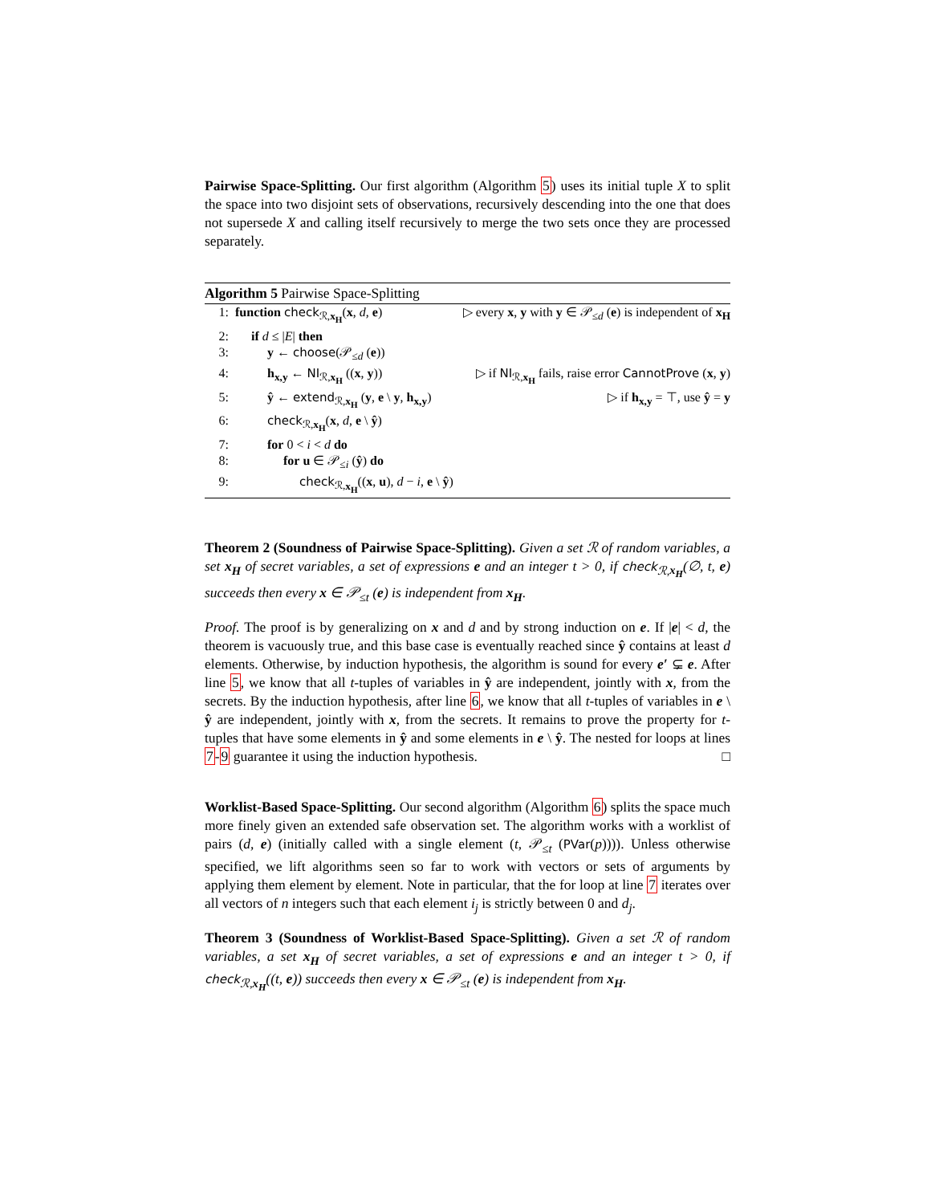Pairwise Space-Splitting. Our first algorithm (Algorithm 5) uses its initial tuple X to split the space into two disjoint sets of observations, recursively descending into the one that does not supersede X and calling itself recursively to merge the two sets once they are processed separately.
Algorithm 5 Pairwise Space-Splitting
| 1: | function check<sub>ℛ,x<sub>H</sub></sub>( x , d , e ) | ▷ every x , y with y ∈ 𝒫<sub>≤d</sub> ( e ) is independent of x<sub>H</sub> |
| 2: | if d ≤ / E / then | |
| 3: | y ← choose (𝒫<sub>≤d</sub> ( e )) | |
| 4: | h<sub>x,y</sub> ← NI<sub>ℛ,x<sub>H</sub></sub> (( x , y )) | ▷ if NI<sub>ℛ,x<sub>H</sub></sub> fails, raise error CannotProve ( x , y ) |
| 5: | ŷ ← extend<sub>ℛ,x<sub>H</sub></sub> ( y , e \ y , h<sub>x,y</sub> ) | ▷ if h<sub>x,y</sub> = ⊤, use ŷ = y |
| 6: | check<sub>ℛ,x<sub>H</sub></sub>( x , d , e \ ŷ ) | |
| 7: | for 0 < i < d do | |
| 8: | for u ∈ 𝒫<sub>≤i</sub> ( ŷ ) do | |
| 9: | check<sub>ℛ,x<sub>H</sub></sub>(( x , u ), d − i , e \ ŷ ) | |
Theorem 2 (Soundness of Pairwise Space-Splitting). Given a set ℛ of random variables, a set x<sub>H</sub> of secret variables, a set of expressions e and an integer t > 0, if check<sub>ℛ,x<sub>H</sub></sub>(∅, t, e) succeeds then every x ∈ 𝒫<sub>≤t</sub> (e) is independent from x<sub>H</sub>.
Proof. The proof is by generalizing on x and d and by strong induction on e. If |e| < d, the theorem is vacuously true, and this base case is eventually reached since ŷ contains at least d elements. Otherwise, by induction hypothesis, the algorithm is sound for every e′ ⊊ e. After line 5, we know that all t-tuples of variables in ŷ are independent, jointly with x, from the secrets. By the induction hypothesis, after line 6, we know that all t-tuples of variables in e \ ŷ are independent, jointly with x, from the secrets. It remains to prove the property for t-tuples that have some elements in ŷ and some elements in e \ ŷ. The nested for loops at lines 7-9 guarantee it using the induction hypothesis. □
Worklist-Based Space-Splitting. Our second algorithm (Algorithm 6) splits the space much more finely given an extended safe observation set. The algorithm works with a worklist of pairs (d, e) (initially called with a single element (t, 𝒫<sub>≤t</sub> (PVar(p)))). Unless otherwise specified, we lift algorithms seen so far to work with vectors or sets of arguments by applying them element by element. Note in particular, that the for loop at line 7 iterates over all vectors of n integers such that each element i<sub>j</sub> is strictly between 0 and d<sub>j</sub>.
Theorem 3 (Soundness of Worklist-Based Space-Splitting). Given a set ℛ of random variables, a set x<sub>H</sub> of secret variables, a set of expressions e and an integer t > 0, if check<sub>ℛ,x<sub>H</sub></sub>((t, e)) succeeds then every x ∈ 𝒫<sub>≤t</sub> (e) is independent from x<sub>H</sub>.